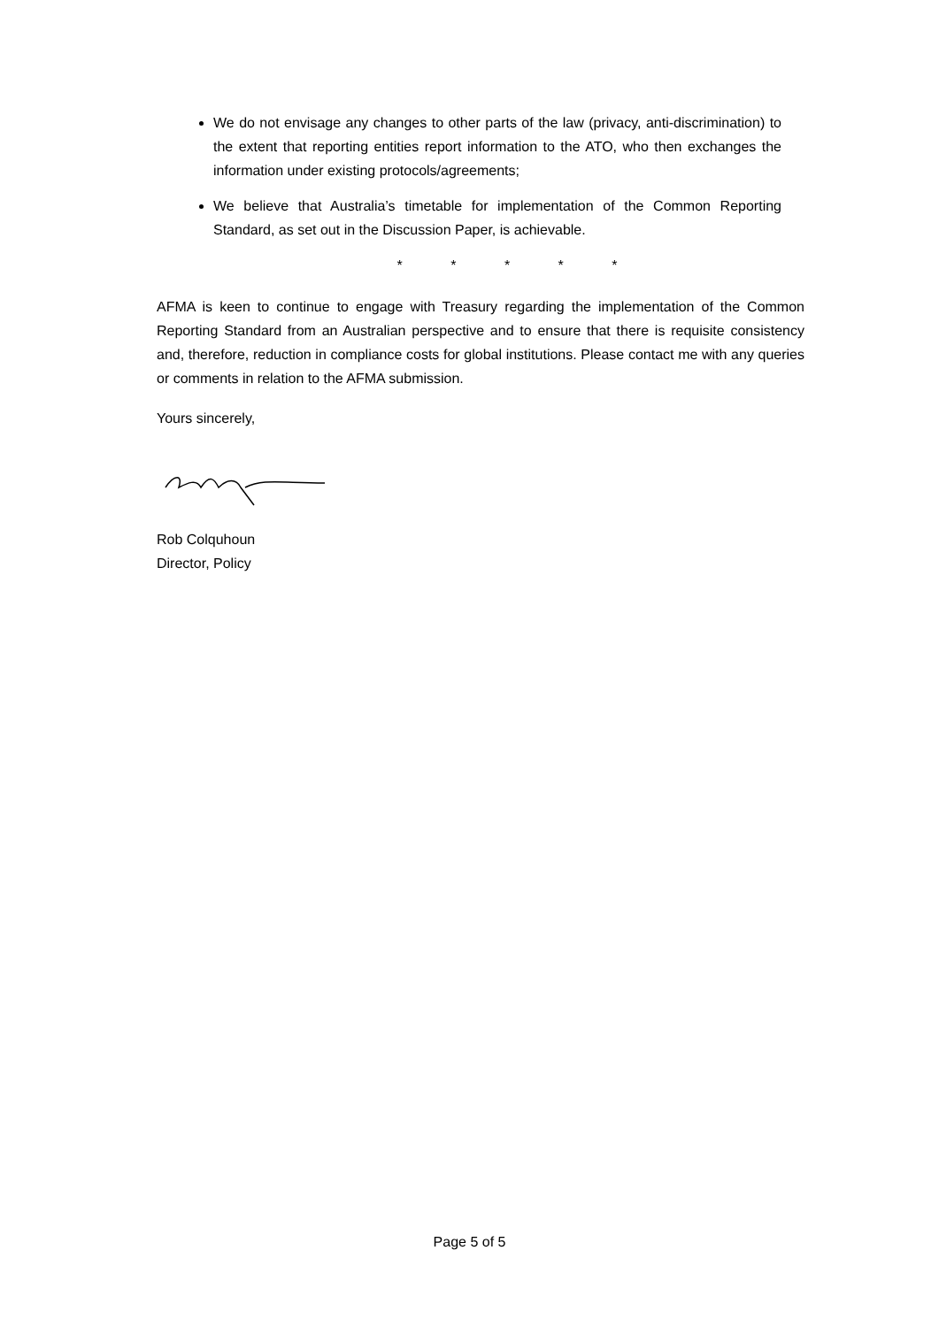We do not envisage any changes to other parts of the law (privacy, anti-discrimination) to the extent that reporting entities report information to the ATO, who then exchanges the information under existing protocols/agreements;
We believe that Australia’s timetable for implementation of the Common Reporting Standard, as set out in the Discussion Paper, is achievable.
* * * * *
AFMA is keen to continue to engage with Treasury regarding the implementation of the Common Reporting Standard from an Australian perspective and to ensure that there is requisite consistency and, therefore, reduction in compliance costs for global institutions. Please contact me with any queries or comments in relation to the AFMA submission.
Yours sincerely,
Rob Colquhoun
Director, Policy
Page 5 of 5